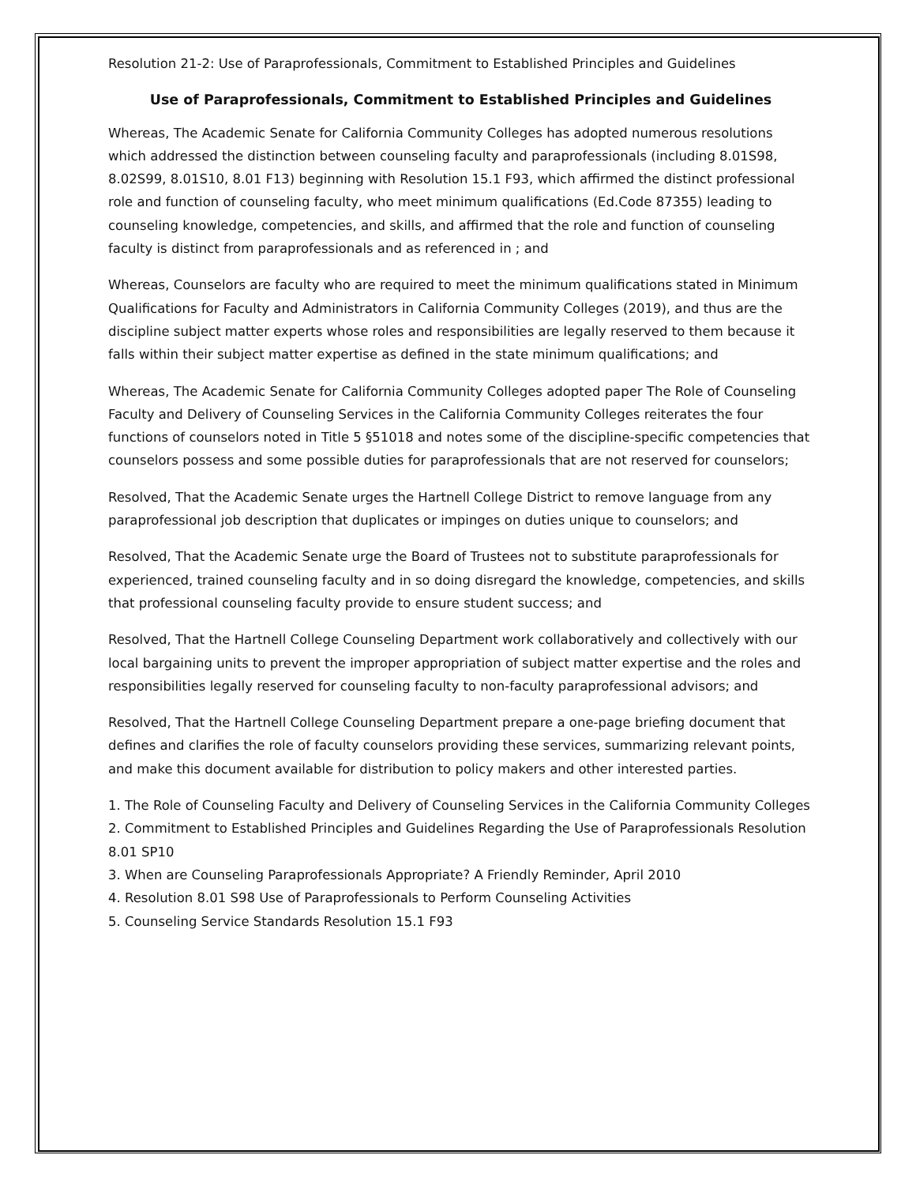Resolution 21-2: Use of Paraprofessionals, Commitment to Established Principles and Guidelines
Use of Paraprofessionals, Commitment to Established Principles and Guidelines
Whereas, The Academic Senate for California Community Colleges has adopted numerous resolutions which addressed the distinction between counseling faculty and paraprofessionals (including 8.01S98, 8.02S99, 8.01S10, 8.01 F13) beginning with Resolution 15.1 F93, which affirmed the distinct professional role and function of counseling faculty, who meet minimum qualifications (Ed.Code 87355) leading to counseling knowledge, competencies, and skills, and affirmed that the role and function of counseling faculty is distinct from paraprofessionals and as referenced in ; and
Whereas, Counselors are faculty who are required to meet the minimum qualifications stated in Minimum Qualifications for Faculty and Administrators in California Community Colleges (2019), and thus are the discipline subject matter experts whose roles and responsibilities are legally reserved to them because it falls within their subject matter expertise as defined in the state minimum qualifications; and
Whereas, The Academic Senate for California Community Colleges adopted paper The Role of Counseling Faculty and Delivery of Counseling Services in the California Community Colleges reiterates the four functions of counselors noted in Title 5 §51018 and notes some of the discipline-specific competencies that counselors possess and some possible duties for paraprofessionals that are not reserved for counselors;
Resolved, That the Academic Senate urges the Hartnell College District to remove language from any paraprofessional job description that duplicates or impinges on duties unique to counselors; and
Resolved, That the Academic Senate urge the Board of Trustees not to substitute paraprofessionals for experienced, trained counseling faculty and in so doing disregard the knowledge, competencies, and skills that professional counseling faculty provide to ensure student success; and
Resolved, That the Hartnell College Counseling Department work collaboratively and collectively with our local bargaining units to prevent the improper appropriation of subject matter expertise and the roles and responsibilities legally reserved for counseling faculty to non-faculty paraprofessional advisors; and
Resolved, That the Hartnell College Counseling Department prepare a one-page briefing document that defines and clarifies the role of faculty counselors providing these services, summarizing relevant points, and make this document available for distribution to policy makers and other interested parties.
1. The Role of Counseling Faculty and Delivery of Counseling Services in the California Community Colleges
2. Commitment to Established Principles and Guidelines Regarding the Use of Paraprofessionals Resolution 8.01 SP10
3. When are Counseling Paraprofessionals Appropriate? A Friendly Reminder, April 2010
4. Resolution 8.01 S98 Use of Paraprofessionals to Perform Counseling Activities
5. Counseling Service Standards Resolution 15.1 F93